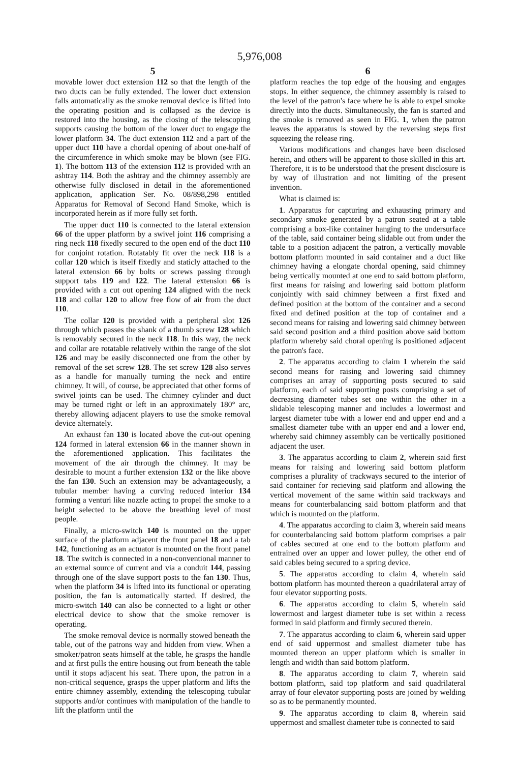5,976,008
5
movable lower duct extension 112 so that the length of the two ducts can be fully extended. The lower duct extension falls automatically as the smoke removal device is lifted into the operating position and is collapsed as the device is restored into the housing, as the closing of the telescoping supports causing the bottom of the lower duct to engage the lower platform 34. The duct extension 112 and a part of the upper duct 110 have a chordal opening of about one-half of the circumference in which smoke may be blown (see FIG. 1). The bottom 113 of the extension 112 is provided with an ashtray 114. Both the ashtray and the chimney assembly are otherwise fully disclosed in detail in the aforementioned application, application Ser. No. 08/898,298 entitled Apparatus for Removal of Second Hand Smoke, which is incorporated herein as if more fully set forth.
The upper duct 110 is connected to the lateral extension 66 of the upper platform by a swivel joint 116 comprising a ring neck 118 fixedly secured to the open end of the duct 110 for conjoint rotation. Rotatably fit over the neck 118 is a collar 120 which is itself fixedly and staticly attached to the lateral extension 66 by bolts or screws passing through support tabs 119 and 122. The lateral extension 66 is provided with a cut out opening 124 aligned with the neck 118 and collar 120 to allow free flow of air from the duct 110.
The collar 120 is provided with a peripheral slot 126 through which passes the shank of a thumb screw 128 which is removably secured in the neck 118. In this way, the neck and collar are rotatable relatively within the range of the slot 126 and may be easily disconnected one from the other by removal of the set screw 128. The set screw 128 also serves as a handle for manually turning the neck and entire chimney. It will, of course, be appreciated that other forms of swivel joints can be used. The chimney cylinder and duct may be turned right or left in an approximately 180° arc, thereby allowing adjacent players to use the smoke removal device alternately.
An exhaust fan 130 is located above the cut-out opening 124 formed in lateral extension 66 in the manner shown in the aforementioned application. This facilitates the movement of the air through the chimney. It may be desirable to mount a further extension 132 or the like above the fan 130. Such an extension may be advantageously, a tubular member having a curving reduced interior 134 forming a venturi like nozzle acting to propel the smoke to a height selected to be above the breathing level of most people.
Finally, a micro-switch 140 is mounted on the upper surface of the platform adjacent the front panel 18 and a tab 142, functioning as an actuator is mounted on the front panel 18. The switch is connected in a non-conventional manner to an external source of current and via a conduit 144, passing through one of the slave support posts to the fan 130. Thus, when the platform 34 is lifted into its functional or operating position, the fan is automatically started. If desired, the micro-switch 140 can also be connected to a light or other electrical device to show that the smoke remover is operating.
The smoke removal device is normally stowed beneath the table, out of the patrons way and hidden from view. When a smoker/patron seats himself at the table, he grasps the handle and at first pulls the entire housing out from beneath the table until it stops adjacent his seat. There upon, the patron in a non-critical sequence, grasps the upper platform and lifts the entire chimney assembly, extending the telescoping tubular supports and/or continues with manipulation of the handle to lift the platform until the
6
platform reaches the top edge of the housing and engages stops. In either sequence, the chimney assembly is raised to the level of the patron's face where he is able to expel smoke directly into the ducts. Simultaneously, the fan is started and the smoke is removed as seen in FIG. 1, when the patron leaves the apparatus is stowed by the reversing steps first squeezing the release ring.
Various modifications and changes have been disclosed herein, and others will be apparent to those skilled in this art. Therefore, it is to be understood that the present disclosure is by way of illustration and not limiting of the present invention.
What is claimed is:
1. Apparatus for capturing and exhausting primary and secondary smoke generated by a patron seated at a table comprising a box-like container hanging to the undersurface of the table, said container being slidable out from under the table to a position adjacent the patron, a vertically movable bottom platform mounted in said container and a duct like chimney having a elongate chordal opening, said chimney being vertically mounted at one end to said bottom platform, first means for raising and lowering said bottom platform conjointly with said chimney between a first fixed and defined position at the bottom of the container and a second fixed and defined position at the top of container and a second means for raising and lowering said chimney between said second position and a third position above said bottom platform whereby said choral opening is positioned adjacent the patron's face.
2. The apparatus according to claim 1 wherein the said second means for raising and lowering said chimney comprises an array of supporting posts secured to said platform, each of said supporting posts comprising a set of decreasing diameter tubes set one within the other in a slidable telescoping manner and includes a lowermost and largest diameter tube with a lower end and upper end and a smallest diameter tube with an upper end and a lower end, whereby said chimney assembly can be vertically positioned adjacent the user.
3. The apparatus according to claim 2, wherein said first means for raising and lowering said bottom platform comprises a plurality of trackways secured to the interior of said container for recieving said platform and allowing the vertical movement of the same within said trackways and means for counterbalancing said bottom platform and that which is mounted on the platform.
4. The apparatus according to claim 3, wherein said means for counterbalancing said bottom platform comprises a pair of cables secured at one end to the bottom platform and entrained over an upper and lower pulley, the other end of said cables being secured to a spring device.
5. The apparatus according to claim 4, wherein said bottom platform has mounted thereon a quadrilateral array of four elevator supporting posts.
6. The apparatus according to claim 5, wherein said lowermost and largest diameter tube is set within a recess formed in said platform and firmly secured therein.
7. The apparatus according to claim 6, wherein said upper end of said uppermost and smallest diameter tube has mounted thereon an upper platform which is smaller in length and width than said bottom platform.
8. The apparatus according to claim 7, wherein said bottom platform, said top platform and said quadrilateral array of four elevator supporting posts are joined by welding so as to be permanently mounted.
9. The apparatus according to claim 8, wherein said uppermost and smallest diameter tube is connected to said